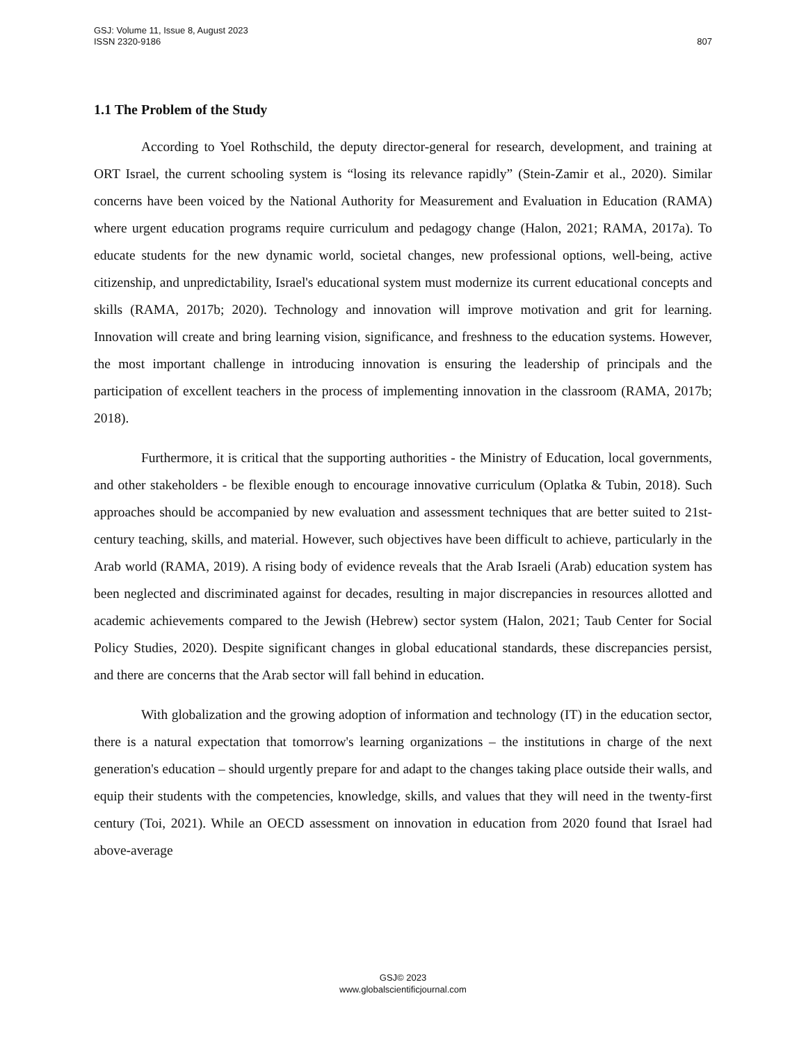GSJ: Volume 11, Issue 8, August 2023
ISSN 2320-9186
807
1.1 The Problem of the Study
According to Yoel Rothschild, the deputy director-general for research, development, and training at ORT Israel, the current schooling system is “losing its relevance rapidly” (Stein-Zamir et al., 2020). Similar concerns have been voiced by the National Authority for Measurement and Evaluation in Education (RAMA) where urgent education programs require curriculum and pedagogy change (Halon, 2021; RAMA, 2017a). To educate students for the new dynamic world, societal changes, new professional options, well-being, active citizenship, and unpredictability, Israel's educational system must modernize its current educational concepts and skills (RAMA, 2017b; 2020). Technology and innovation will improve motivation and grit for learning. Innovation will create and bring learning vision, significance, and freshness to the education systems. However, the most important challenge in introducing innovation is ensuring the leadership of principals and the participation of excellent teachers in the process of implementing innovation in the classroom (RAMA, 2017b; 2018).
Furthermore, it is critical that the supporting authorities - the Ministry of Education, local governments, and other stakeholders - be flexible enough to encourage innovative curriculum (Oplatka & Tubin, 2018). Such approaches should be accompanied by new evaluation and assessment techniques that are better suited to 21st-century teaching, skills, and material. However, such objectives have been difficult to achieve, particularly in the Arab world (RAMA, 2019). A rising body of evidence reveals that the Arab Israeli (Arab) education system has been neglected and discriminated against for decades, resulting in major discrepancies in resources allotted and academic achievements compared to the Jewish (Hebrew) sector system (Halon, 2021; Taub Center for Social Policy Studies, 2020). Despite significant changes in global educational standards, these discrepancies persist, and there are concerns that the Arab sector will fall behind in education.
With globalization and the growing adoption of information and technology (IT) in the education sector, there is a natural expectation that tomorrow's learning organizations – the institutions in charge of the next generation's education – should urgently prepare for and adapt to the changes taking place outside their walls, and equip their students with the competencies, knowledge, skills, and values that they will need in the twenty-first century (Toi, 2021). While an OECD assessment on innovation in education from 2020 found that Israel had above-average
GSJ© 2023
www.globalscientificjournal.com